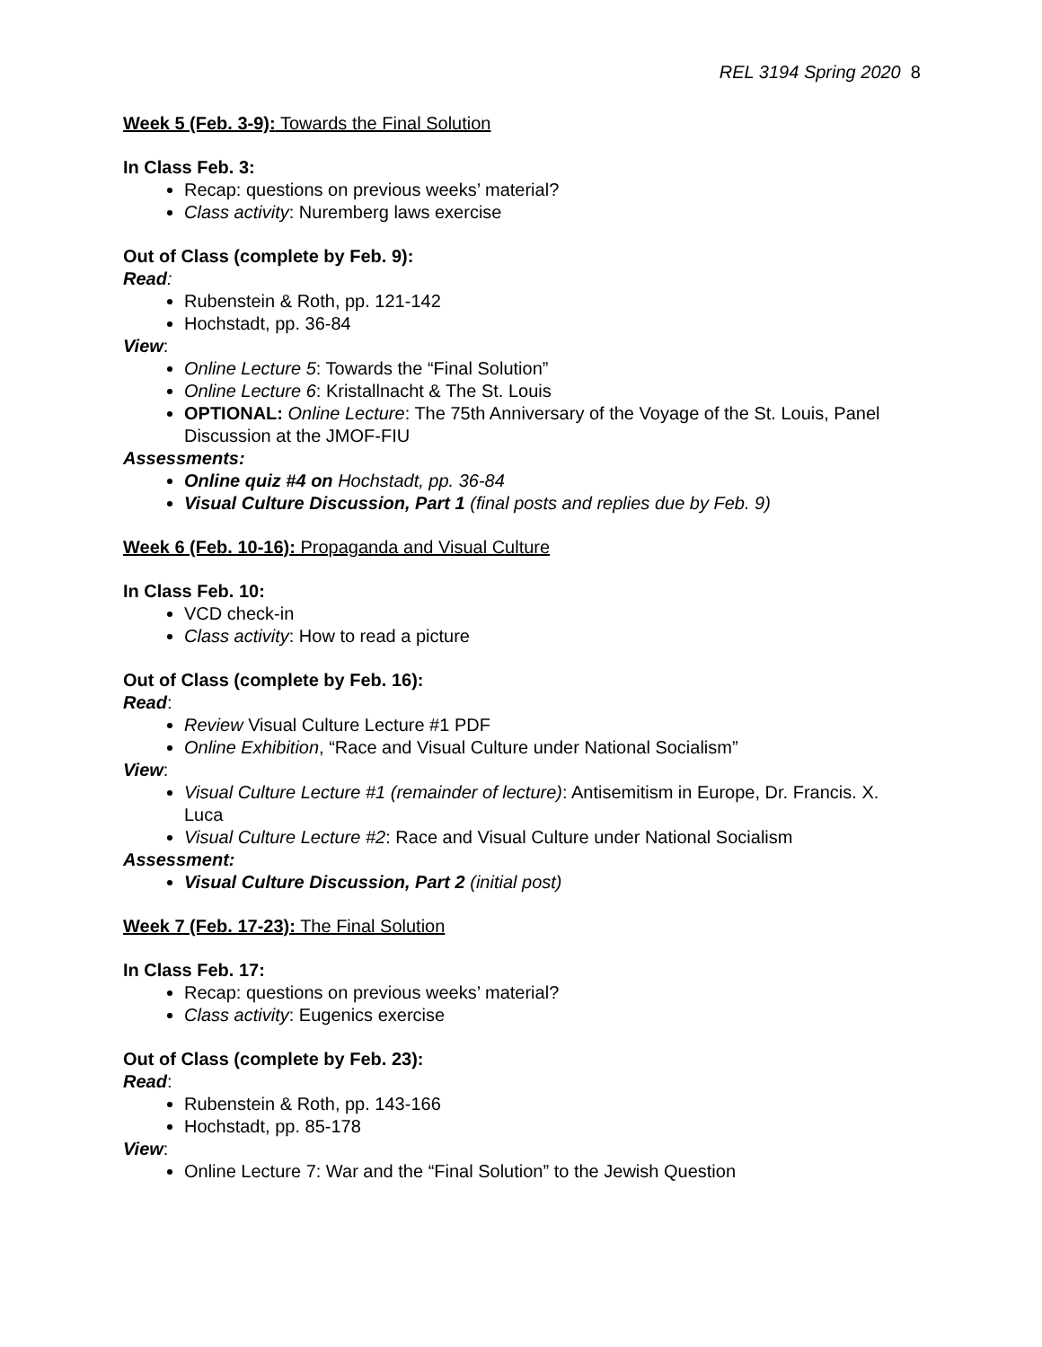REL 3194 Spring 2020 8
Week 5 (Feb. 3-9): Towards the Final Solution
In Class Feb. 3:
Recap: questions on previous weeks’ material?
Class activity: Nuremberg laws exercise
Out of Class (complete by Feb. 9):
Read:
Rubenstein & Roth, pp. 121-142
Hochstadt, pp. 36-84
View:
Online Lecture 5: Towards the “Final Solution”
Online Lecture 6: Kristallnacht & The St. Louis
OPTIONAL: Online Lecture: The 75th Anniversary of the Voyage of the St. Louis, Panel Discussion at the JMOF-FIU
Assessments:
Online quiz #4 on Hochstadt, pp. 36-84
Visual Culture Discussion, Part 1 (final posts and replies due by Feb. 9)
Week 6 (Feb. 10-16): Propaganda and Visual Culture
In Class Feb. 10:
VCD check-in
Class activity: How to read a picture
Out of Class (complete by Feb. 16):
Read:
Review Visual Culture Lecture #1 PDF
Online Exhibition, “Race and Visual Culture under National Socialism”
View:
Visual Culture Lecture #1 (remainder of lecture): Antisemitism in Europe, Dr. Francis. X. Luca
Visual Culture Lecture #2: Race and Visual Culture under National Socialism
Assessment:
Visual Culture Discussion, Part 2 (initial post)
Week 7 (Feb. 17-23): The Final Solution
In Class Feb. 17:
Recap: questions on previous weeks’ material?
Class activity: Eugenics exercise
Out of Class (complete by Feb. 23):
Read:
Rubenstein & Roth, pp. 143-166
Hochstadt, pp. 85-178
View:
Online Lecture 7: War and the “Final Solution” to the Jewish Question